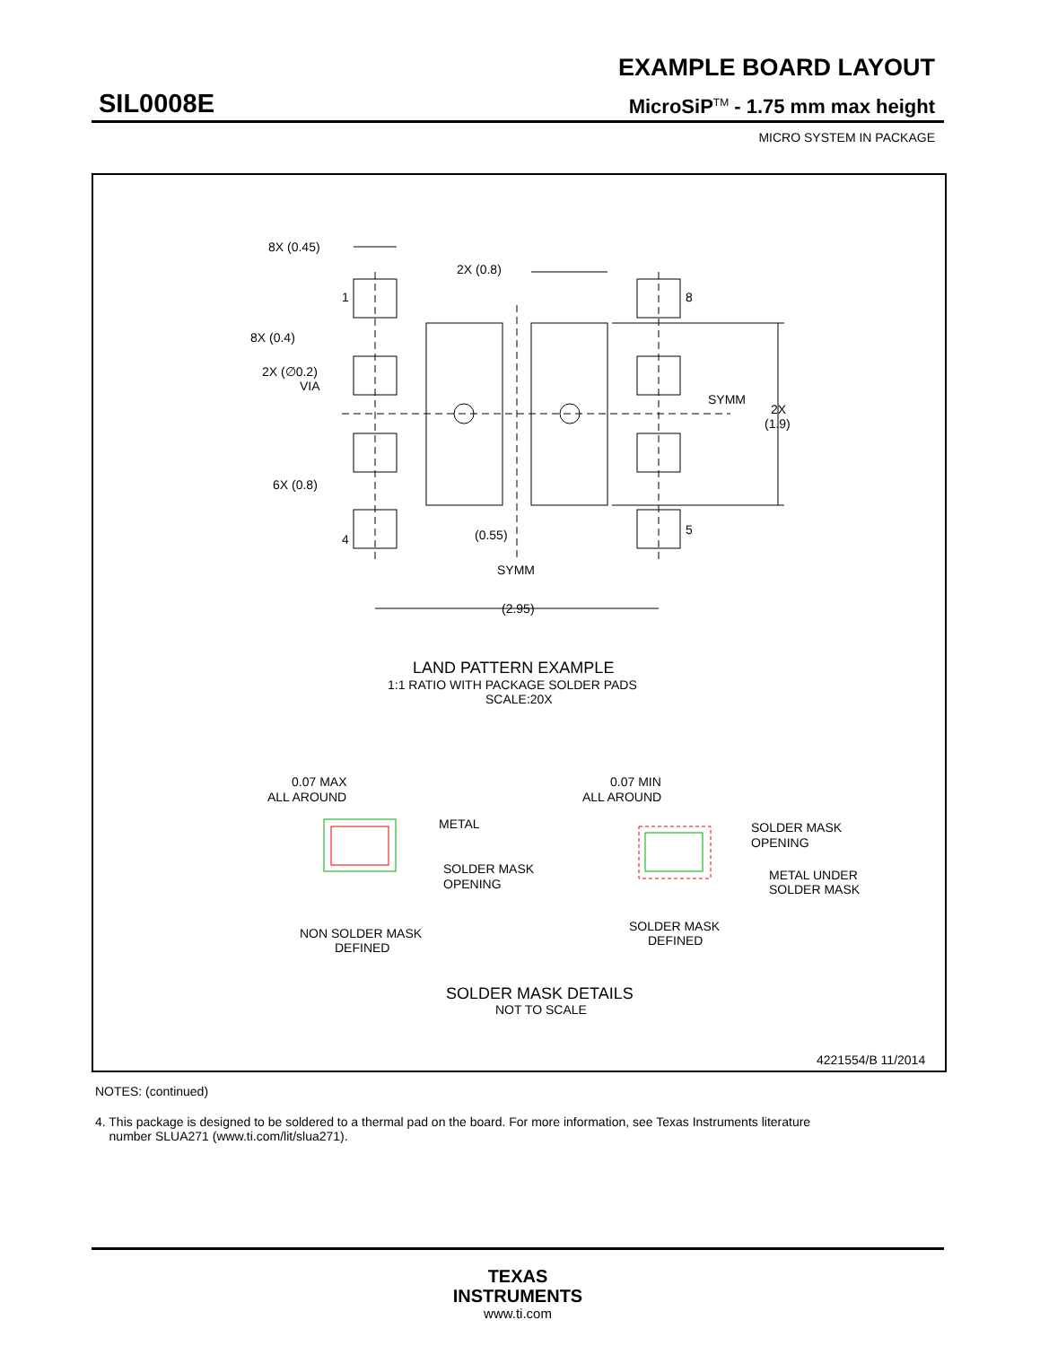EXAMPLE BOARD LAYOUT
SIL0008E MicroSiP<sup>TM</sup> - 1.75 mm max height
MICRO SYSTEM IN PACKAGE
8X (0.45)
2X (0.8)
1
8
8X (0.4)
2X (∅0.2)
VIA
SYMM
2X
(1.9)
6X (0.8)
4
5
(0.55)
SYMM
(2.95)
LAND PATTERN EXAMPLE
1:1 RATIO WITH PACKAGE SOLDER PADS
SCALE:20X
0.07 MAX
ALL AROUND
METAL
SOLDER MASK
OPENING
NON SOLDER MASK
DEFINED
0.07 MIN
ALL AROUND
SOLDER MASK
OPENING
METAL UNDER
SOLDER MASK
SOLDER MASK
DEFINED
SOLDER MASK DETAILS
NOT TO SCALE
4221554/B 11/2014
NOTES: (continued)
4. This package is designed to be soldered to a thermal pad on the board. For more information, see Texas Instruments literature
number SLUA271 (www.ti.com/lit/slua271).
TEXAS
INSTRUMENTS
www.ti.com